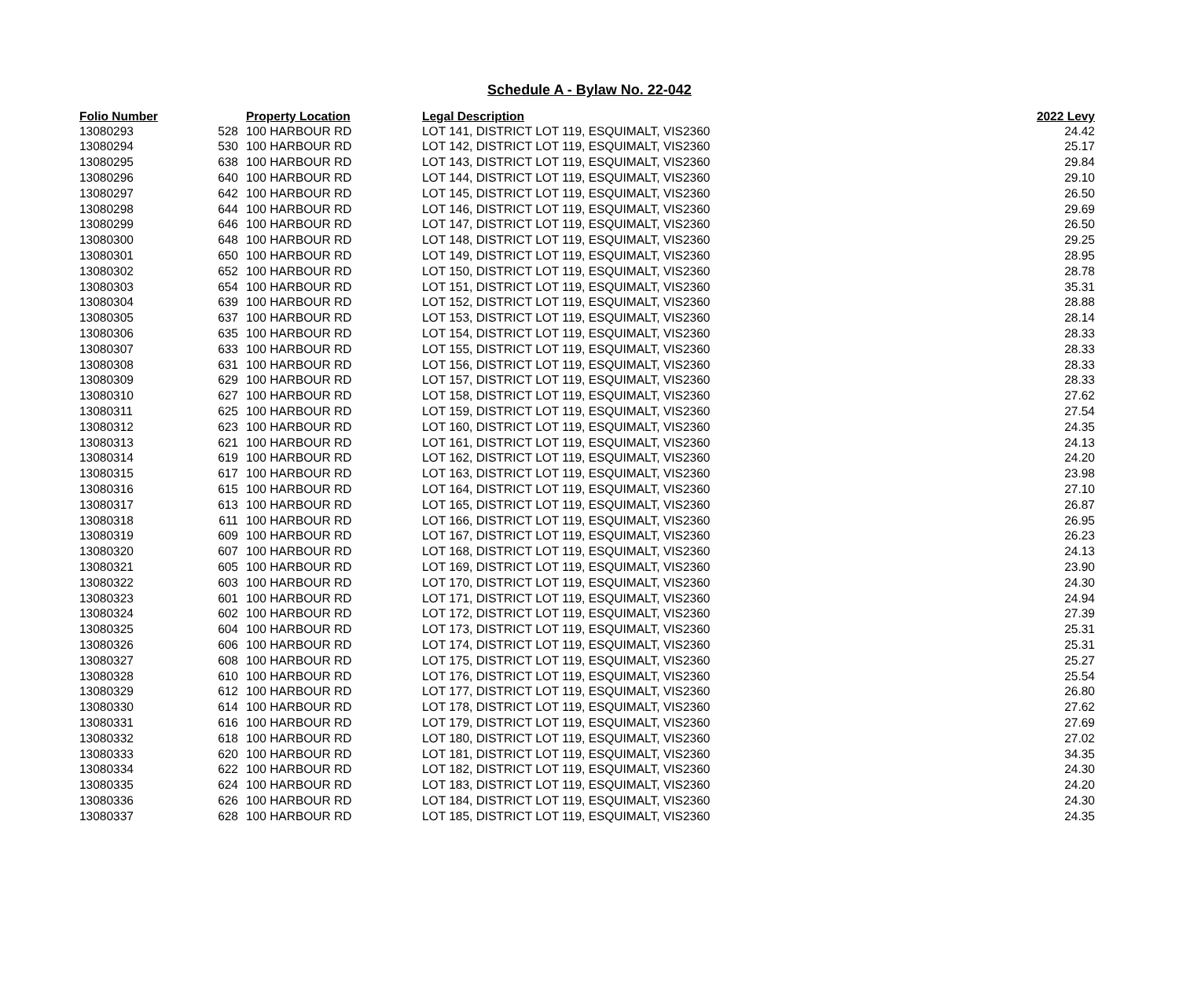Schedule A - Bylaw No. 22-042
| Folio Number | Property Location | | Legal Description | 2022 Levy |
| --- | --- | --- | --- | --- |
| 13080293 | 528 | 100 HARBOUR RD | LOT 141, DISTRICT LOT 119, ESQUIMALT, VIS2360 | 24.42 |
| 13080294 | 530 | 100 HARBOUR RD | LOT 142, DISTRICT LOT 119, ESQUIMALT, VIS2360 | 25.17 |
| 13080295 | 638 | 100 HARBOUR RD | LOT 143, DISTRICT LOT 119, ESQUIMALT, VIS2360 | 29.84 |
| 13080296 | 640 | 100 HARBOUR RD | LOT 144, DISTRICT LOT 119, ESQUIMALT, VIS2360 | 29.10 |
| 13080297 | 642 | 100 HARBOUR RD | LOT 145, DISTRICT LOT 119, ESQUIMALT, VIS2360 | 26.50 |
| 13080298 | 644 | 100 HARBOUR RD | LOT 146, DISTRICT LOT 119, ESQUIMALT, VIS2360 | 29.69 |
| 13080299 | 646 | 100 HARBOUR RD | LOT 147, DISTRICT LOT 119, ESQUIMALT, VIS2360 | 26.50 |
| 13080300 | 648 | 100 HARBOUR RD | LOT 148, DISTRICT LOT 119, ESQUIMALT, VIS2360 | 29.25 |
| 13080301 | 650 | 100 HARBOUR RD | LOT 149, DISTRICT LOT 119, ESQUIMALT, VIS2360 | 28.95 |
| 13080302 | 652 | 100 HARBOUR RD | LOT 150, DISTRICT LOT 119, ESQUIMALT, VIS2360 | 28.78 |
| 13080303 | 654 | 100 HARBOUR RD | LOT 151, DISTRICT LOT 119, ESQUIMALT, VIS2360 | 35.31 |
| 13080304 | 639 | 100 HARBOUR RD | LOT 152, DISTRICT LOT 119, ESQUIMALT, VIS2360 | 28.88 |
| 13080305 | 637 | 100 HARBOUR RD | LOT 153, DISTRICT LOT 119, ESQUIMALT, VIS2360 | 28.14 |
| 13080306 | 635 | 100 HARBOUR RD | LOT 154, DISTRICT LOT 119, ESQUIMALT, VIS2360 | 28.33 |
| 13080307 | 633 | 100 HARBOUR RD | LOT 155, DISTRICT LOT 119, ESQUIMALT, VIS2360 | 28.33 |
| 13080308 | 631 | 100 HARBOUR RD | LOT 156, DISTRICT LOT 119, ESQUIMALT, VIS2360 | 28.33 |
| 13080309 | 629 | 100 HARBOUR RD | LOT 157, DISTRICT LOT 119, ESQUIMALT, VIS2360 | 28.33 |
| 13080310 | 627 | 100 HARBOUR RD | LOT 158, DISTRICT LOT 119, ESQUIMALT, VIS2360 | 27.62 |
| 13080311 | 625 | 100 HARBOUR RD | LOT 159, DISTRICT LOT 119, ESQUIMALT, VIS2360 | 27.54 |
| 13080312 | 623 | 100 HARBOUR RD | LOT 160, DISTRICT LOT 119, ESQUIMALT, VIS2360 | 24.35 |
| 13080313 | 621 | 100 HARBOUR RD | LOT 161, DISTRICT LOT 119, ESQUIMALT, VIS2360 | 24.13 |
| 13080314 | 619 | 100 HARBOUR RD | LOT 162, DISTRICT LOT 119, ESQUIMALT, VIS2360 | 24.20 |
| 13080315 | 617 | 100 HARBOUR RD | LOT 163, DISTRICT LOT 119, ESQUIMALT, VIS2360 | 23.98 |
| 13080316 | 615 | 100 HARBOUR RD | LOT 164, DISTRICT LOT 119, ESQUIMALT, VIS2360 | 27.10 |
| 13080317 | 613 | 100 HARBOUR RD | LOT 165, DISTRICT LOT 119, ESQUIMALT, VIS2360 | 26.87 |
| 13080318 | 611 | 100 HARBOUR RD | LOT 166, DISTRICT LOT 119, ESQUIMALT, VIS2360 | 26.95 |
| 13080319 | 609 | 100 HARBOUR RD | LOT 167, DISTRICT LOT 119, ESQUIMALT, VIS2360 | 26.23 |
| 13080320 | 607 | 100 HARBOUR RD | LOT 168, DISTRICT LOT 119, ESQUIMALT, VIS2360 | 24.13 |
| 13080321 | 605 | 100 HARBOUR RD | LOT 169, DISTRICT LOT 119, ESQUIMALT, VIS2360 | 23.90 |
| 13080322 | 603 | 100 HARBOUR RD | LOT 170, DISTRICT LOT 119, ESQUIMALT, VIS2360 | 24.30 |
| 13080323 | 601 | 100 HARBOUR RD | LOT 171, DISTRICT LOT 119, ESQUIMALT, VIS2360 | 24.94 |
| 13080324 | 602 | 100 HARBOUR RD | LOT 172, DISTRICT LOT 119, ESQUIMALT, VIS2360 | 27.39 |
| 13080325 | 604 | 100 HARBOUR RD | LOT 173, DISTRICT LOT 119, ESQUIMALT, VIS2360 | 25.31 |
| 13080326 | 606 | 100 HARBOUR RD | LOT 174, DISTRICT LOT 119, ESQUIMALT, VIS2360 | 25.31 |
| 13080327 | 608 | 100 HARBOUR RD | LOT 175, DISTRICT LOT 119, ESQUIMALT, VIS2360 | 25.27 |
| 13080328 | 610 | 100 HARBOUR RD | LOT 176, DISTRICT LOT 119, ESQUIMALT, VIS2360 | 25.54 |
| 13080329 | 612 | 100 HARBOUR RD | LOT 177, DISTRICT LOT 119, ESQUIMALT, VIS2360 | 26.80 |
| 13080330 | 614 | 100 HARBOUR RD | LOT 178, DISTRICT LOT 119, ESQUIMALT, VIS2360 | 27.62 |
| 13080331 | 616 | 100 HARBOUR RD | LOT 179, DISTRICT LOT 119, ESQUIMALT, VIS2360 | 27.69 |
| 13080332 | 618 | 100 HARBOUR RD | LOT 180, DISTRICT LOT 119, ESQUIMALT, VIS2360 | 27.02 |
| 13080333 | 620 | 100 HARBOUR RD | LOT 181, DISTRICT LOT 119, ESQUIMALT, VIS2360 | 34.35 |
| 13080334 | 622 | 100 HARBOUR RD | LOT 182, DISTRICT LOT 119, ESQUIMALT, VIS2360 | 24.30 |
| 13080335 | 624 | 100 HARBOUR RD | LOT 183, DISTRICT LOT 119, ESQUIMALT, VIS2360 | 24.20 |
| 13080336 | 626 | 100 HARBOUR RD | LOT 184, DISTRICT LOT 119, ESQUIMALT, VIS2360 | 24.30 |
| 13080337 | 628 | 100 HARBOUR RD | LOT 185, DISTRICT LOT 119, ESQUIMALT, VIS2360 | 24.35 |